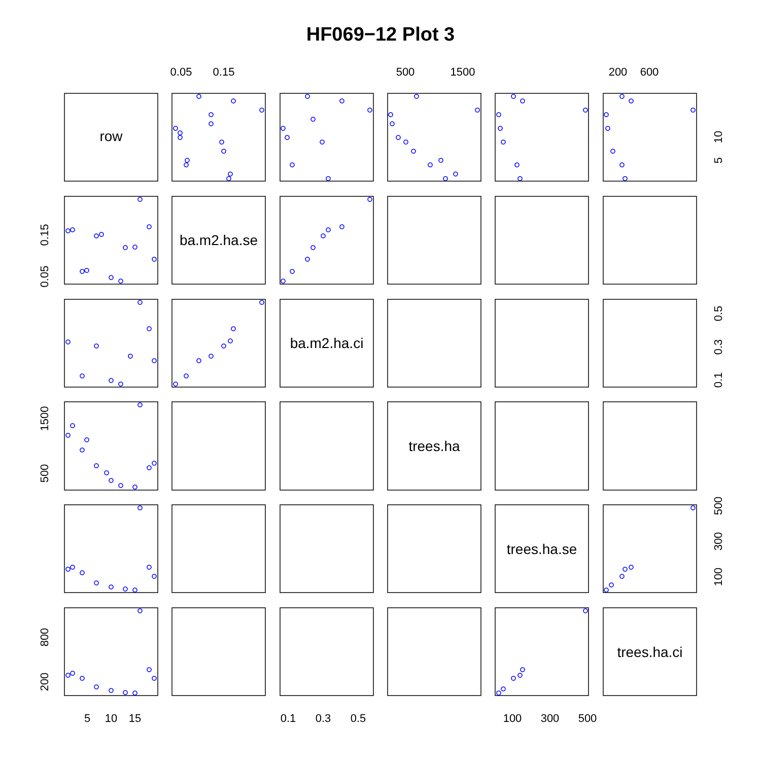HF069−12 Plot 3
row
ba.m2.ha.se
ba.m2.ha.ci
trees.ha
trees.ha.se
trees.ha.ci
0.05
0.15
500
1500
200
600
5
10
15
0.1
0.3
0.5
100
300
500
0.05
0.15
500
1500
200
800
5
10
0.1
0.3
0.5
100
300
500